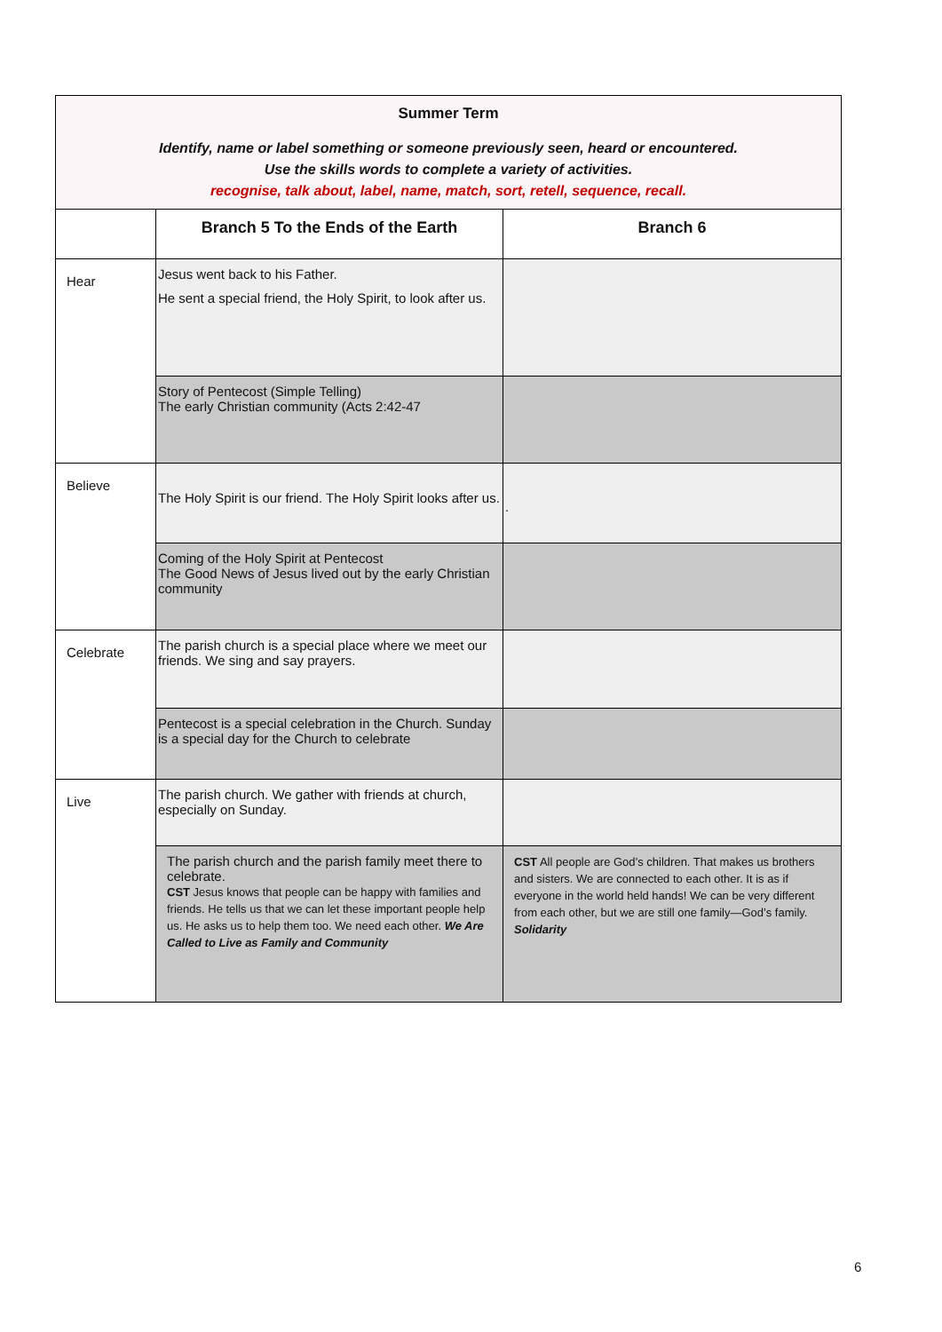| Summer Term Identify, name or label something or someone previously seen, heard or encountered. Use the skills words to complete a variety of activities. recognise, talk about, label, name, match, sort, retell, sequence, recall. | | |
| | Branch 5 To the Ends of the Earth | Branch 6 |
| Hear | Jesus went back to his Father. He sent a special friend, the Holy Spirit, to look after us. | |
| | Story of Pentecost (Simple Telling) The early Christian community (Acts 2:42-47 | |
| Believe | The Holy Spirit is our friend. The Holy Spirit looks after us. | . |
| | Coming of the Holy Spirit at Pentecost The Good News of Jesus lived out by the early Christian community | |
| Celebrate | The parish church is a special place where we meet our friends. We sing and say prayers. | |
| | Pentecost is a special celebration in the Church. Sunday is a special day for the Church to celebrate | |
| Live | The parish church. We gather with friends at church, especially on Sunday. | |
| | The parish church and the parish family meet there to celebrate. CST Jesus knows that people can be happy with families and friends. He tells us that we can let these important people help us. He asks us to help them too. We need each other. We Are Called to Live as Family and Community | CST All people are God’s children. That makes us brothers and sisters. We are connected to each other. It is as if everyone in the world held hands! We can be very different from each other, but we are still one family—God’s family. Solidarity |
6